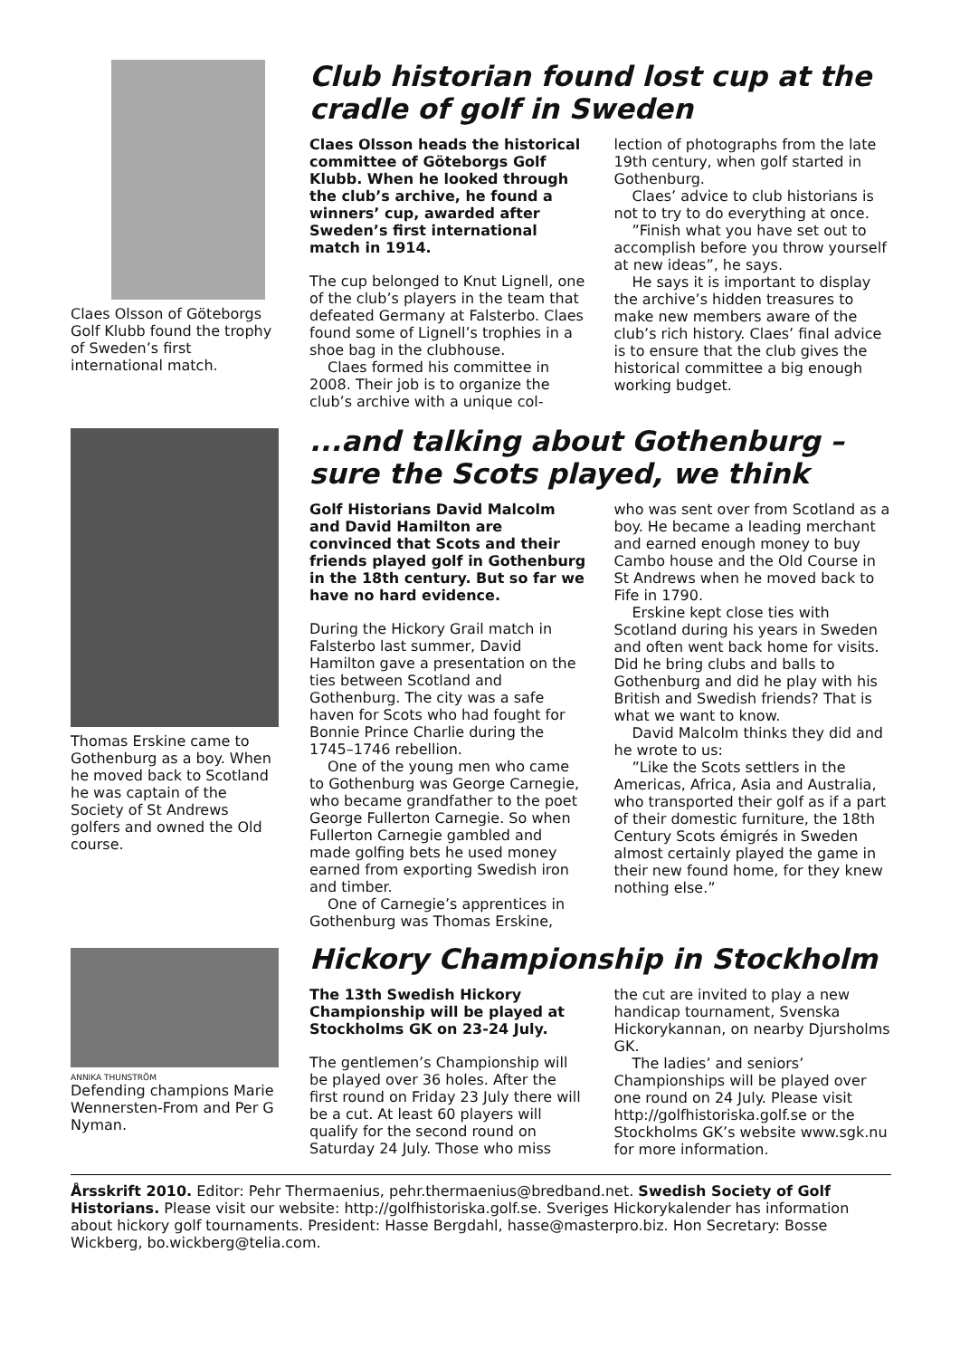Claes Olsson of Göteborgs Golf Klubb found the trophy of Sweden’s first international match.
Club historian found lost cup at the cradle of golf in Sweden
Claes Olsson heads the historical committee of Göteborgs Golf Klubb. When he looked through the club’s archive, he found a winners’ cup, awarded after Sweden’s first international match in 1914.
The cup belonged to Knut Lignell, one of the club’s players in the team that defeated Germany at Falsterbo. Claes found some of Lignell’s trophies in a shoe bag in the clubhouse.
Claes formed his committee in 2008. Their job is to organize the club’s archive with a unique col-
lection of photographs from the late 19th century, when golf started in Gothenburg.
Claes’ advice to club historians is not to try to do everything at once.
”Finish what you have set out to accomplish before you throw yourself at new ideas”, he says.
He says it is important to display the archive’s hidden treasures to make new members aware of the club’s rich history. Claes’ final advice is to ensure that the club gives the historical committee a big enough working budget.
Thomas Erskine came to Gothenburg as a boy. When he moved back to Scotland he was captain of the Society of St Andrews golfers and owned the Old course.
...and talking about Gothenburg – sure the Scots played, we think
Golf Historians David Malcolm and David Hamilton are convinced that Scots and their friends played golf in Gothenburg in the 18th century. But so far we have no hard evidence.
During the Hickory Grail match in Falsterbo last summer, David Hamilton gave a presentation on the ties between Scotland and Gothenburg. The city was a safe haven for Scots who had fought for Bonnie Prince Charlie during the 1745–1746 rebellion.
One of the young men who came to Gothenburg was George Carnegie, who became grandfather to the poet George Fullerton Carnegie. So when Fullerton Carnegie gambled and made golfing bets he used money earned from exporting Swedish iron and timber.
One of Carnegie’s apprentices in Gothenburg was Thomas Erskine,
who was sent over from Scotland as a boy. He became a leading merchant and earned enough money to buy Cambo house and the Old Course in St Andrews when he moved back to Fife in 1790.
Erskine kept close ties with Scotland during his years in Sweden and often went back home for visits. Did he bring clubs and balls to Gothenburg and did he play with his British and Swedish friends? That is what we want to know.
David Malcolm thinks they did and he wrote to us:
”Like the Scots settlers in the Americas, Africa, Asia and Australia, who transported their golf as if a part of their domestic furniture, the 18th Century Scots émigrés in Sweden almost certainly played the game in their new found home, for they knew nothing else.”
ANNIKA THUNSTRÖM
Defending champions Marie Wennersten-From and Per G Nyman.
Hickory Championship in Stockholm
The 13th Swedish Hickory Championship will be played at Stockholms GK on 23-24 July.
The gentlemen’s Championship will be played over 36 holes. After the first round on Friday 23 July there will be a cut. At least 60 players will qualify for the second round on Saturday 24 July. Those who miss
the cut are invited to play a new handicap tournament, Svenska Hickorykannan, on nearby Djursholms GK.
The ladies’ and seniors’ Championships will be played over one round on 24 July. Please visit http://golfhistoriska.golf.se or the Stockholms GK’s website www.sgk.nu for more information.
Årsskrift 2010. Editor: Pehr Thermaenius, pehr.thermaenius@bredband.net. Swedish Society of Golf Historians. Please visit our website: http://golfhistoriska.golf.se. Sveriges Hickorykalender has information about hickory golf tournaments. President: Hasse Bergdahl, hasse@masterpro.biz. Hon Secretary: Bosse Wickberg, bo.wickberg@telia.com.